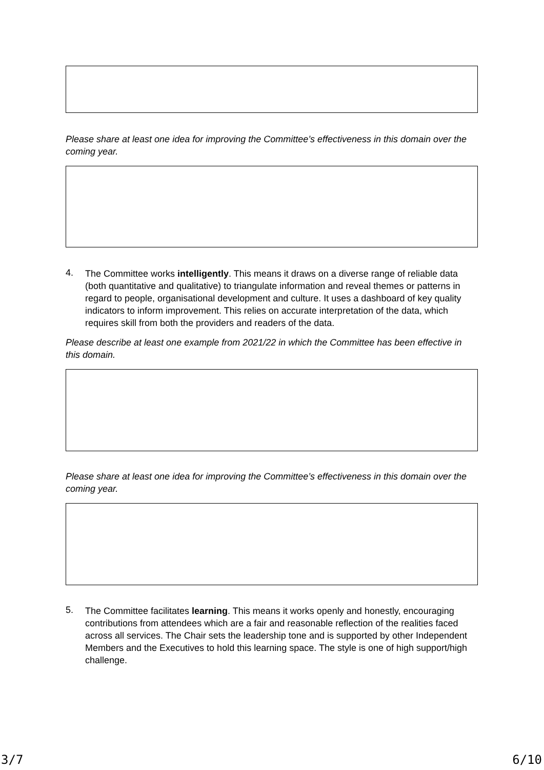Please share at least one idea for improving the Committee’s effectiveness in this domain over the coming year.
4.
The Committee works intelligently. This means it draws on a diverse range of reliable data (both quantitative and qualitative) to triangulate information and reveal themes or patterns in regard to people, organisational development and culture. It uses a dashboard of key quality indicators to inform improvement. This relies on accurate interpretation of the data, which requires skill from both the providers and readers of the data.
Please describe at least one example from 2021/22 in which the Committee has been effective in this domain.
Please share at least one idea for improving the Committee’s effectiveness in this domain over the coming year.
5.
The Committee facilitates learning. This means it works openly and honestly, encouraging contributions from attendees which are a fair and reasonable reflection of the realities faced across all services. The Chair sets the leadership tone and is supported by other Independent Members and the Executives to hold this learning space. The style is one of high support/high challenge.
3/7 6/10